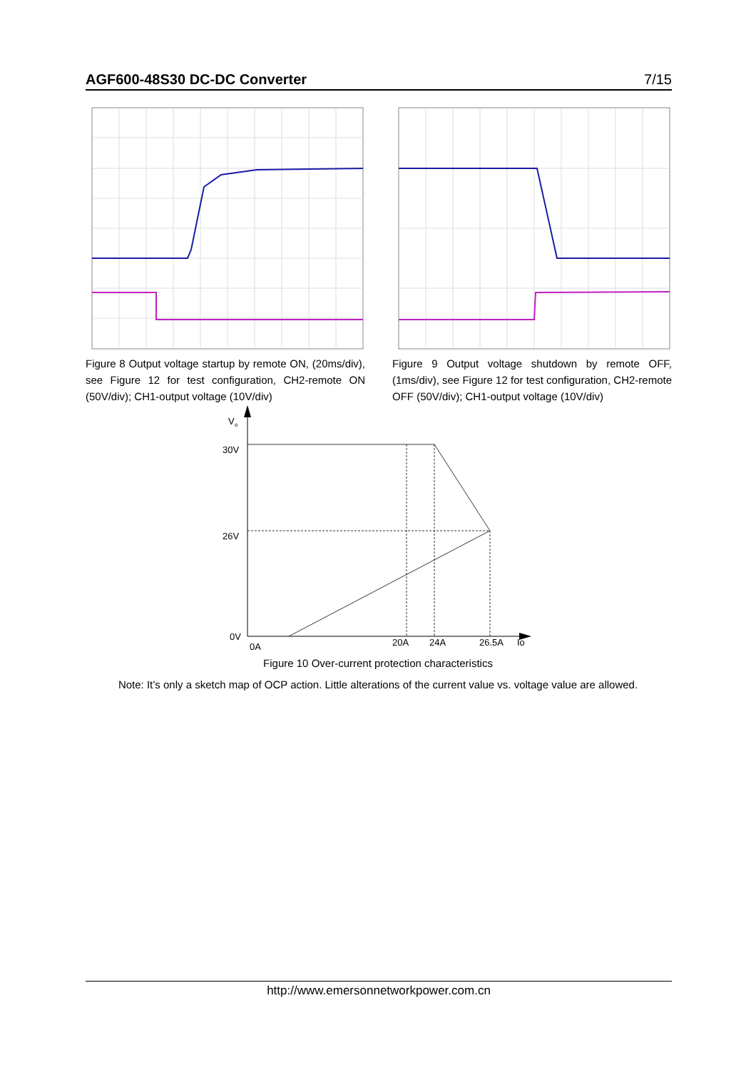AGF600-48S30 DC-DC Converter 7/15
Figure 8 Output voltage startup by remote ON, (20ms/div), see Figure 12 for test configuration, CH2-remote ON (50V/div); CH1-output voltage (10V/div)
Figure 9 Output voltage shutdown by remote OFF, (1ms/div), see Figure 12 for test configuration, CH2-remote OFF (50V/div); CH1-output voltage (10V/div)
V
o
30V
26V
0V
0A
20A
24A
26.5A
Io
Figure 10 Over-current protection characteristics
Note: It’s only a sketch map of OCP action. Little alterations of the current value vs. voltage value are allowed.
http://www.emersonnetworkpower.com.cn